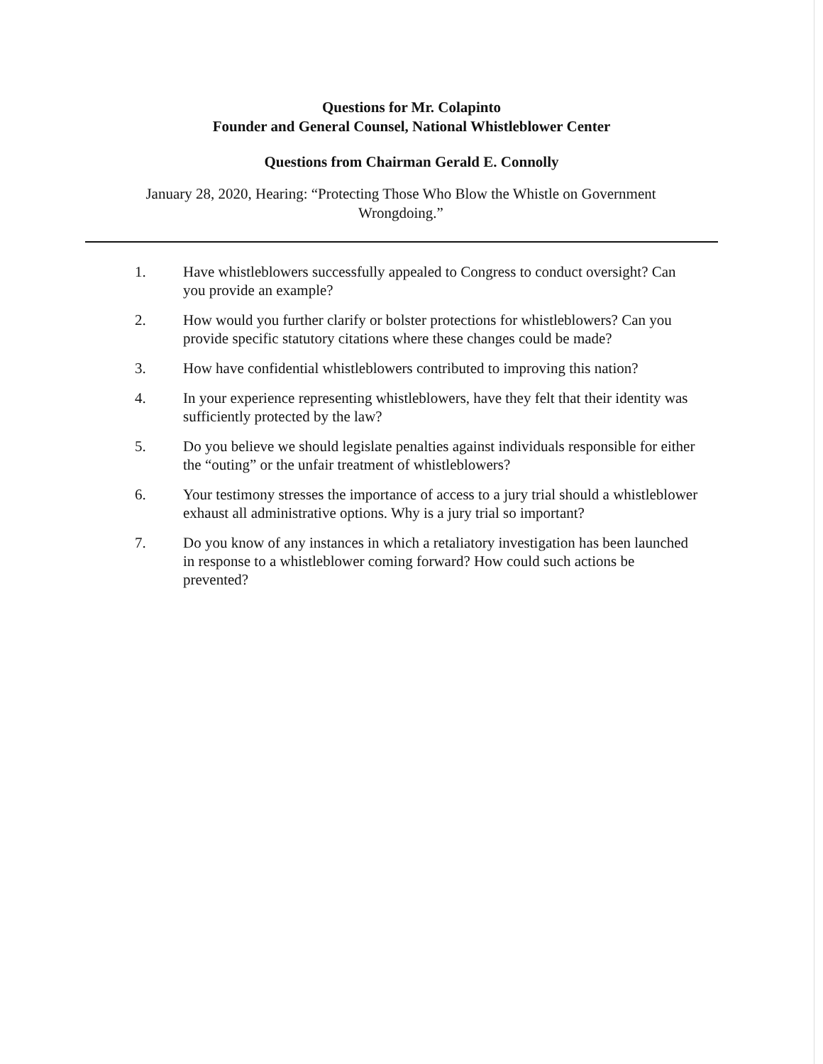Questions for Mr. Colapinto
Founder and General Counsel, National Whistleblower Center
Questions from Chairman Gerald E. Connolly
January 28, 2020, Hearing: “Protecting Those Who Blow the Whistle on Government Wrongdoing.”
1. Have whistleblowers successfully appealed to Congress to conduct oversight? Can you provide an example?
2. How would you further clarify or bolster protections for whistleblowers? Can you provide specific statutory citations where these changes could be made?
3. How have confidential whistleblowers contributed to improving this nation?
4. In your experience representing whistleblowers, have they felt that their identity was sufficiently protected by the law?
5. Do you believe we should legislate penalties against individuals responsible for either the “outing” or the unfair treatment of whistleblowers?
6. Your testimony stresses the importance of access to a jury trial should a whistleblower exhaust all administrative options. Why is a jury trial so important?
7. Do you know of any instances in which a retaliatory investigation has been launched in response to a whistleblower coming forward? How could such actions be prevented?